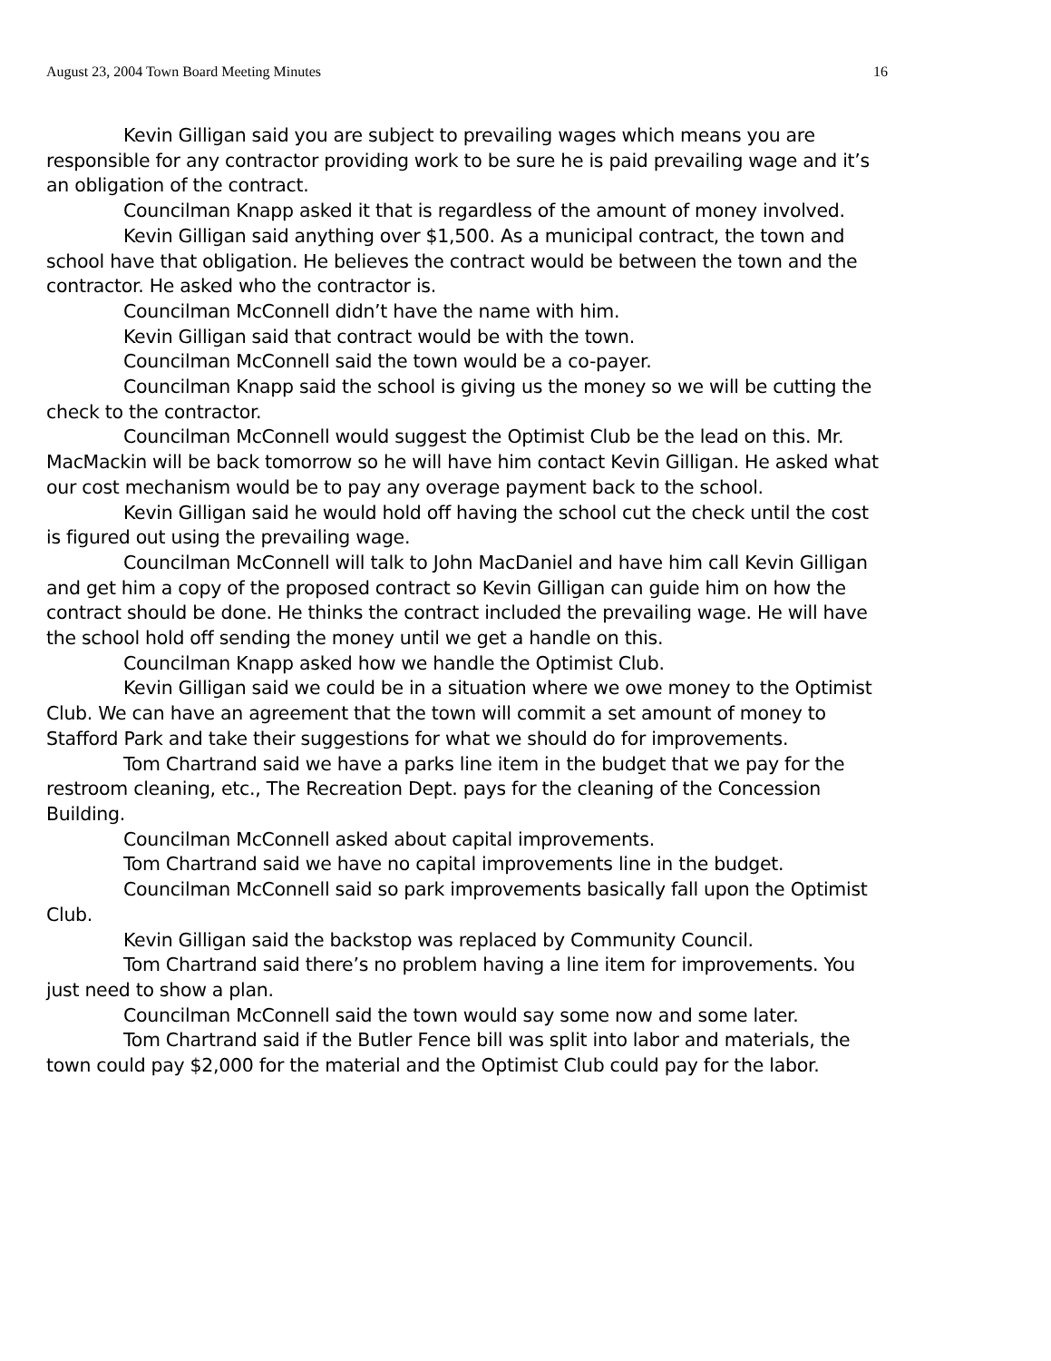August 23, 2004 Town Board Meeting Minutes 16
Kevin Gilligan said you are subject to prevailing wages which means you are responsible for any contractor providing work to be sure he is paid prevailing wage and it’s an obligation of the contract.
Councilman Knapp asked it that is regardless of the amount of money involved.
Kevin Gilligan said anything over $1,500. As a municipal contract, the town and school have that obligation. He believes the contract would be between the town and the contractor. He asked who the contractor is.
Councilman McConnell didn’t have the name with him.
Kevin Gilligan said that contract would be with the town.
Councilman McConnell said the town would be a co-payer.
Councilman Knapp said the school is giving us the money so we will be cutting the check to the contractor.
Councilman McConnell would suggest the Optimist Club be the lead on this. Mr. MacMackin will be back tomorrow so he will have him contact Kevin Gilligan. He asked what our cost mechanism would be to pay any overage payment back to the school.
Kevin Gilligan said he would hold off having the school cut the check until the cost is figured out using the prevailing wage.
Councilman McConnell will talk to John MacDaniel and have him call Kevin Gilligan and get him a copy of the proposed contract so Kevin Gilligan can guide him on how the contract should be done. He thinks the contract included the prevailing wage. He will have the school hold off sending the money until we get a handle on this.
Councilman Knapp asked how we handle the Optimist Club.
Kevin Gilligan said we could be in a situation where we owe money to the Optimist Club. We can have an agreement that the town will commit a set amount of money to Stafford Park and take their suggestions for what we should do for improvements.
Tom Chartrand said we have a parks line item in the budget that we pay for the restroom cleaning, etc., The Recreation Dept. pays for the cleaning of the Concession Building.
Councilman McConnell asked about capital improvements.
Tom Chartrand said we have no capital improvements line in the budget.
Councilman McConnell said so park improvements basically fall upon the Optimist Club.
Kevin Gilligan said the backstop was replaced by Community Council.
Tom Chartrand said there’s no problem having a line item for improvements. You just need to show a plan.
Councilman McConnell said the town would say some now and some later.
Tom Chartrand said if the Butler Fence bill was split into labor and materials, the town could pay $2,000 for the material and the Optimist Club could pay for the labor.